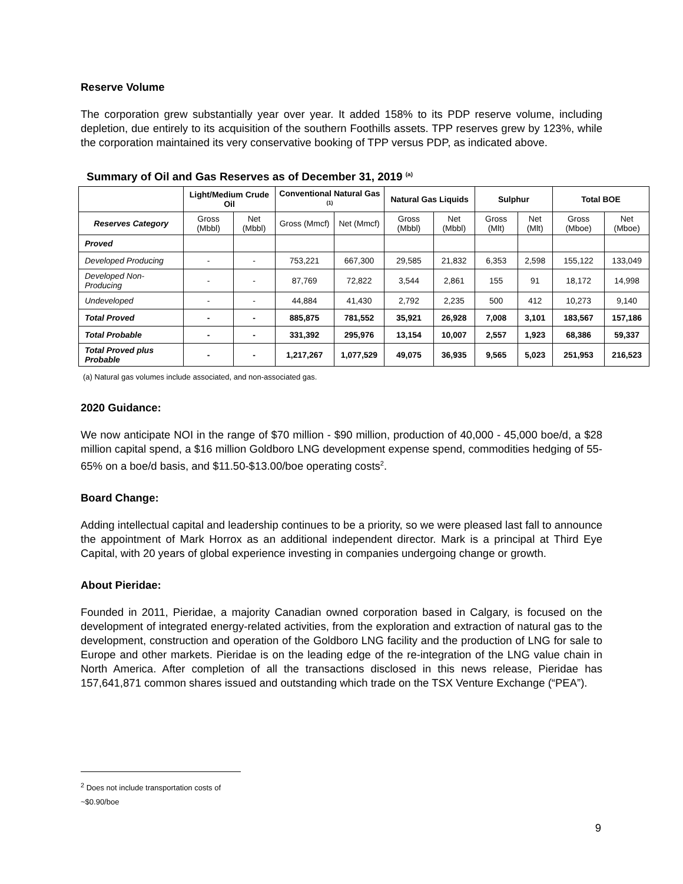Reserve Volume
The corporation grew substantially year over year. It added 158% to its PDP reserve volume, including depletion, due entirely to its acquisition of the southern Foothills assets. TPP reserves grew by 123%, while the corporation maintained its very conservative booking of TPP versus PDP, as indicated above.
Summary of Oil and Gas Reserves as of December 31, 2019 <sup>(a)</sup>
| | Light/Medium Crude Oil | | Conventional Natural Gas <sup>(1)</sup> | | Natural Gas Liquids | | Sulphur | | Total BOE | |
| --- | --- | --- | --- | --- | --- | --- | --- | --- | --- | --- |
| Reserves Category | Gross (Mbbl) | Net (Mbbl) | Gross (Mmcf) | Net (Mmcf) | Gross (Mbbl) | Net (Mbbl) | Gross (Mlt) | Net (Mlt) | Gross (Mboe) | Net (Mboe) |
| Proved | | | | | | | | | | |
| Developed Producing | - | - | 753,221 | 667,300 | 29,585 | 21,832 | 6,353 | 2,598 | 155,122 | 133,049 |
| Developed Non-Producing | - | - | 87,769 | 72,822 | 3,544 | 2,861 | 155 | 91 | 18,172 | 14,998 |
| Undeveloped | - | - | 44,884 | 41,430 | 2,792 | 2,235 | 500 | 412 | 10,273 | 9,140 |
| Total Proved | - | - | 885,875 | 781,552 | 35,921 | 26,928 | 7,008 | 3,101 | 183,567 | 157,186 |
| Total Probable | - | - | 331,392 | 295,976 | 13,154 | 10,007 | 2,557 | 1,923 | 68,386 | 59,337 |
| Total Proved plus Probable | - | - | 1,217,267 | 1,077,529 | 49,075 | 36,935 | 9,565 | 5,023 | 251,953 | 216,523 |
(a) Natural gas volumes include associated, and non-associated gas.
2020 Guidance:
We now anticipate NOI in the range of $70 million - $90 million, production of 40,000 - 45,000 boe/d, a $28 million capital spend, a $16 million Goldboro LNG development expense spend, commodities hedging of 55-65% on a boe/d basis, and $11.50-$13.00/boe operating costs<sup>2</sup>.
Board Change:
Adding intellectual capital and leadership continues to be a priority, so we were pleased last fall to announce the appointment of Mark Horrox as an additional independent director. Mark is a principal at Third Eye Capital, with 20 years of global experience investing in companies undergoing change or growth.
About Pieridae:
Founded in 2011, Pieridae, a majority Canadian owned corporation based in Calgary, is focused on the development of integrated energy-related activities, from the exploration and extraction of natural gas to the development, construction and operation of the Goldboro LNG facility and the production of LNG for sale to Europe and other markets. Pieridae is on the leading edge of the re-integration of the LNG value chain in North America. After completion of all the transactions disclosed in this news release, Pieridae has 157,641,871 common shares issued and outstanding which trade on the TSX Venture Exchange (“PEA”).
<sup>2</sup> Does not include transportation costs of ~$0.90/boe
9